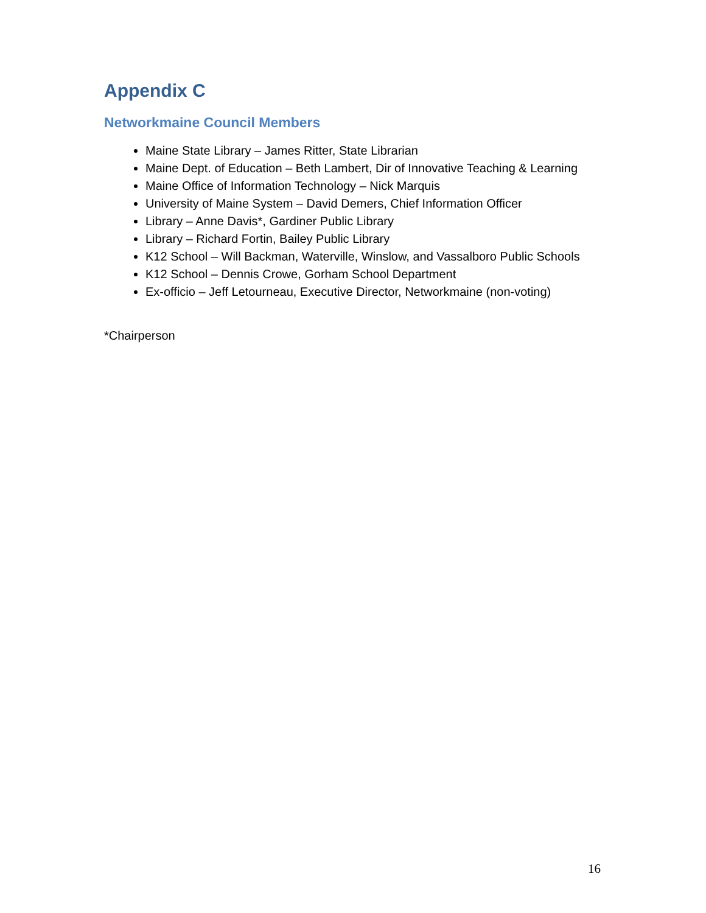Appendix C
Networkmaine Council Members
Maine State Library – James Ritter, State Librarian
Maine Dept. of Education – Beth Lambert, Dir of Innovative Teaching & Learning
Maine Office of Information Technology – Nick Marquis
University of Maine System – David Demers, Chief Information Officer
Library – Anne Davis*, Gardiner Public Library
Library – Richard Fortin, Bailey Public Library
K12 School – Will Backman, Waterville, Winslow, and Vassalboro Public Schools
K12 School – Dennis Crowe, Gorham School Department
Ex-officio – Jeff Letourneau, Executive Director, Networkmaine (non-voting)
*Chairperson
16